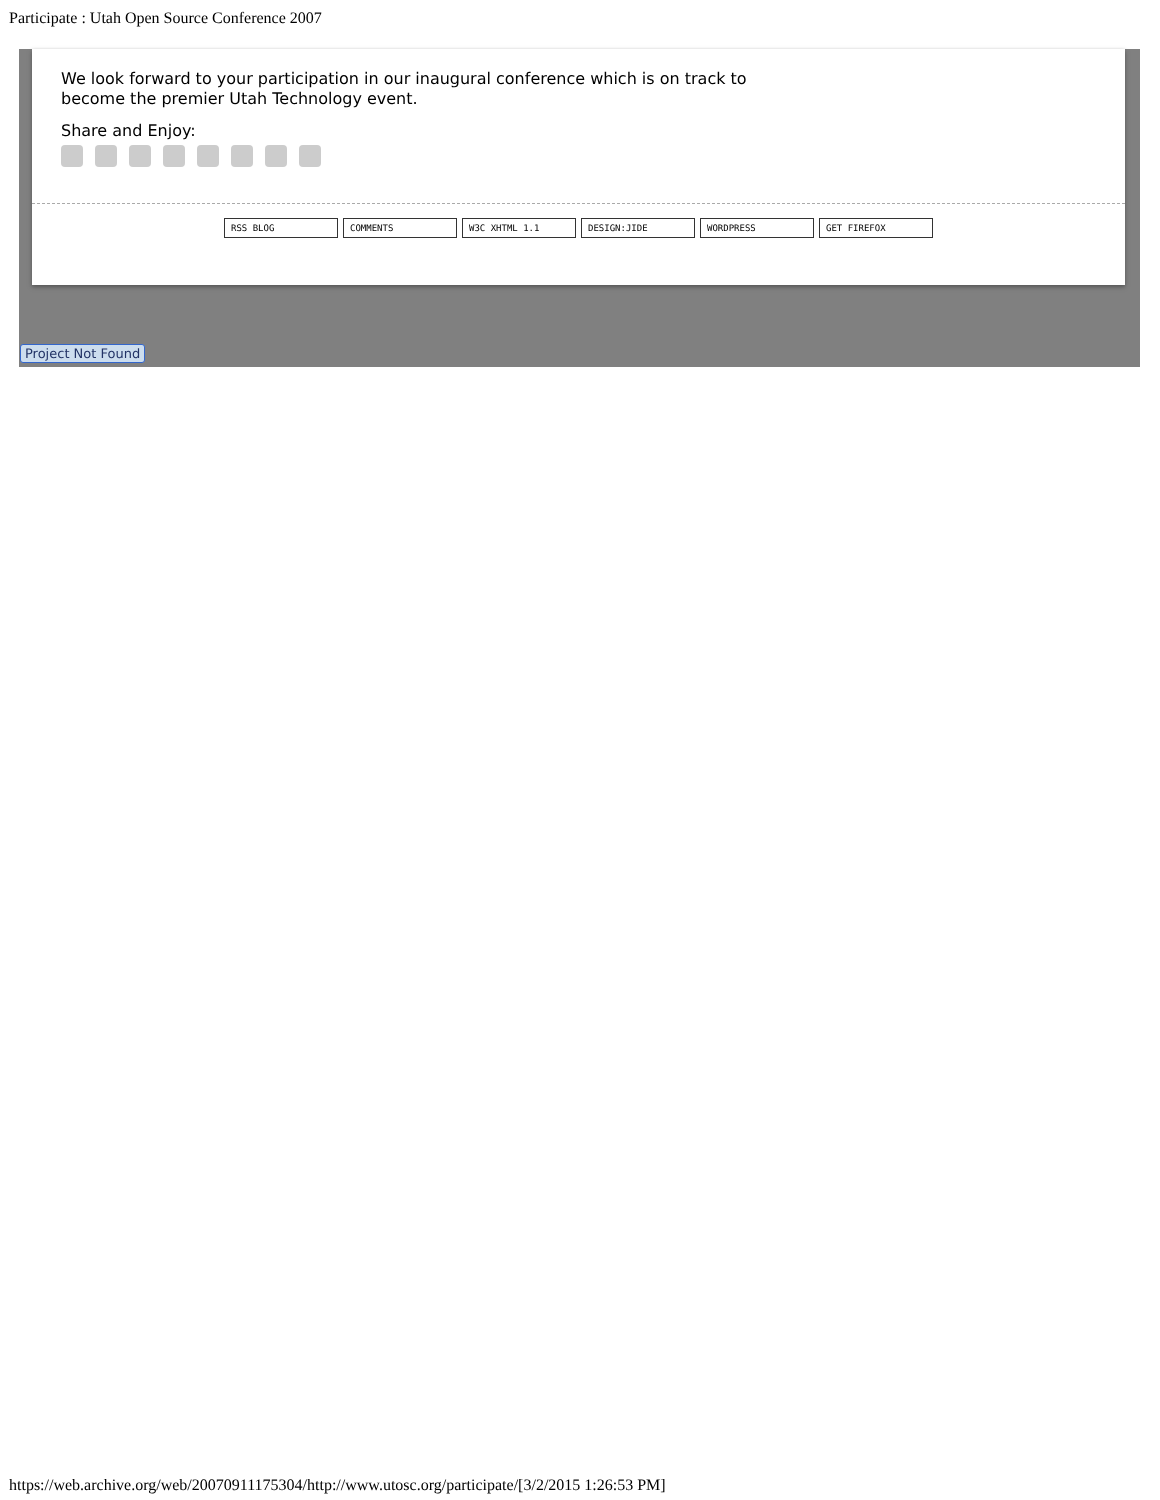Participate : Utah Open Source Conference 2007
We look forward to your participation in our inaugural conference which is on track to become the premier Utah Technology event.
Share and Enjoy:
RSS BLOG COMMENTS W3C XHTML 1.1 DESIGN:JIDE WORDPRESS GET FIREFOX
Project Not Found
https://web.archive.org/web/20070911175304/http://www.utosc.org/participate/[3/2/2015 1:26:53 PM]